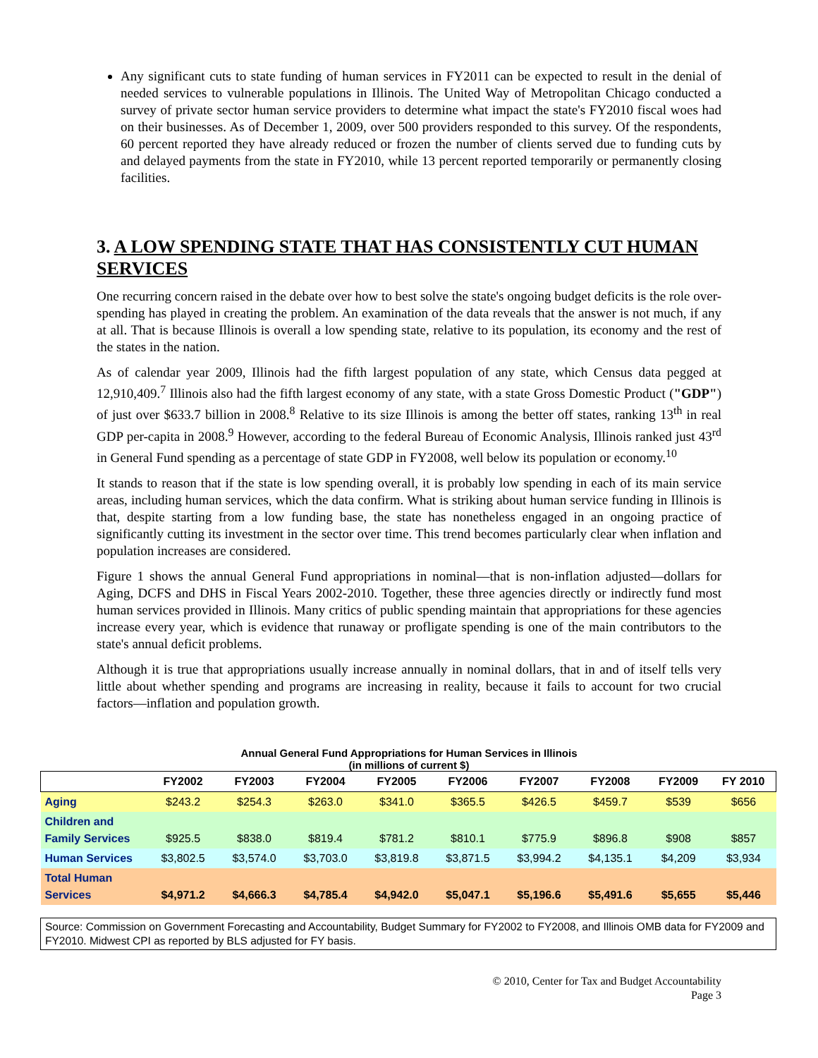Any significant cuts to state funding of human services in FY2011 can be expected to result in the denial of needed services to vulnerable populations in Illinois. The United Way of Metropolitan Chicago conducted a survey of private sector human service providers to determine what impact the state's FY2010 fiscal woes had on their businesses. As of December 1, 2009, over 500 providers responded to this survey. Of the respondents, 60 percent reported they have already reduced or frozen the number of clients served due to funding cuts by and delayed payments from the state in FY2010, while 13 percent reported temporarily or permanently closing facilities.
3. A LOW SPENDING STATE THAT HAS CONSISTENTLY CUT HUMAN SERVICES
One recurring concern raised in the debate over how to best solve the state's ongoing budget deficits is the role over-spending has played in creating the problem. An examination of the data reveals that the answer is not much, if any at all. That is because Illinois is overall a low spending state, relative to its population, its economy and the rest of the states in the nation.
As of calendar year 2009, Illinois had the fifth largest population of any state, which Census data pegged at 12,910,409.<sup>7</sup> Illinois also had the fifth largest economy of any state, with a state Gross Domestic Product ("GDP") of just over $633.7 billion in 2008.<sup>8</sup> Relative to its size Illinois is among the better off states, ranking 13<sup>th</sup> in real GDP per-capita in 2008.<sup>9</sup> However, according to the federal Bureau of Economic Analysis, Illinois ranked just 43<sup>rd</sup> in General Fund spending as a percentage of state GDP in FY2008, well below its population or economy.<sup>10</sup>
It stands to reason that if the state is low spending overall, it is probably low spending in each of its main service areas, including human services, which the data confirm. What is striking about human service funding in Illinois is that, despite starting from a low funding base, the state has nonetheless engaged in an ongoing practice of significantly cutting its investment in the sector over time. This trend becomes particularly clear when inflation and population increases are considered.
Figure 1 shows the annual General Fund appropriations in nominal—that is non-inflation adjusted—dollars for Aging, DCFS and DHS in Fiscal Years 2002-2010. Together, these three agencies directly or indirectly fund most human services provided in Illinois. Many critics of public spending maintain that appropriations for these agencies increase every year, which is evidence that runaway or profligate spending is one of the main contributors to the state's annual deficit problems.
Although it is true that appropriations usually increase annually in nominal dollars, that in and of itself tells very little about whether spending and programs are increasing in reality, because it fails to account for two crucial factors—inflation and population growth.
Annual General Fund Appropriations for Human Services in Illinois
(in millions of current $)
| | FY2002 | FY2003 | FY2004 | FY2005 | FY2006 | FY2007 | FY2008 | FY2009 | FY 2010 |
| --- | --- | --- | --- | --- | --- | --- | --- | --- | --- |
| Aging | $243.2 | $254.3 | $263.0 | $341.0 | $365.5 | $426.5 | $459.7 | $539 | $656 |
| Children and Family Services | $925.5 | $838.0 | $819.4 | $781.2 | $810.1 | $775.9 | $896.8 | $908 | $857 |
| Human Services | $3,802.5 | $3,574.0 | $3,703.0 | $3,819.8 | $3,871.5 | $3,994.2 | $4,135.1 | $4,209 | $3,934 |
| Total Human Services | $4,971.2 | $4,666.3 | $4,785.4 | $4,942.0 | $5,047.1 | $5,196.6 | $5,491.6 | $5,655 | $5,446 |
| Source: Commission on Government Forecasting and Accountability, Budget Summary for FY2002 to FY2008, and Illinois OMB data for FY2009 and FY2010. Midwest CPI as reported by BLS adjusted for FY basis. | | | | | | | | | |
© 2010, Center for Tax and Budget Accountability
Page 3